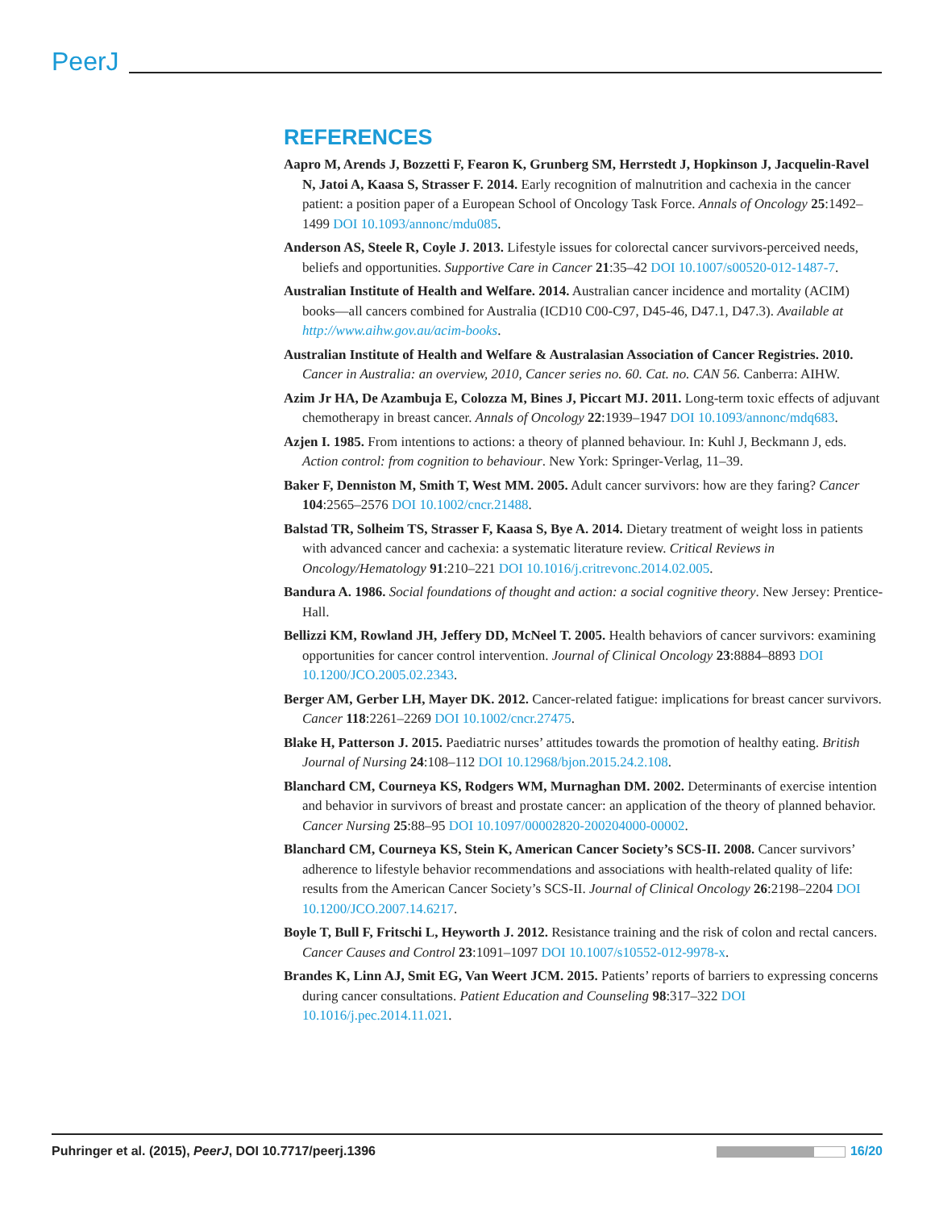PeerJ
REFERENCES
Aapro M, Arends J, Bozzetti F, Fearon K, Grunberg SM, Herrstedt J, Hopkinson J, Jacquelin-Ravel N, Jatoi A, Kaasa S, Strasser F. 2014. Early recognition of malnutrition and cachexia in the cancer patient: a position paper of a European School of Oncology Task Force. Annals of Oncology 25:1492–1499 DOI 10.1093/annonc/mdu085.
Anderson AS, Steele R, Coyle J. 2013. Lifestyle issues for colorectal cancer survivors-perceived needs, beliefs and opportunities. Supportive Care in Cancer 21:35–42 DOI 10.1007/s00520-012-1487-7.
Australian Institute of Health and Welfare. 2014. Australian cancer incidence and mortality (ACIM) books—all cancers combined for Australia (ICD10 C00-C97, D45-46, D47.1, D47.3). Available at http://www.aihw.gov.au/acim-books.
Australian Institute of Health and Welfare & Australasian Association of Cancer Registries. 2010. Cancer in Australia: an overview, 2010, Cancer series no. 60. Cat. no. CAN 56. Canberra: AIHW.
Azim Jr HA, De Azambuja E, Colozza M, Bines J, Piccart MJ. 2011. Long-term toxic effects of adjuvant chemotherapy in breast cancer. Annals of Oncology 22:1939–1947 DOI 10.1093/annonc/mdq683.
Azjen I. 1985. From intentions to actions: a theory of planned behaviour. In: Kuhl J, Beckmann J, eds. Action control: from cognition to behaviour. New York: Springer-Verlag, 11–39.
Baker F, Denniston M, Smith T, West MM. 2005. Adult cancer survivors: how are they faring? Cancer 104:2565–2576 DOI 10.1002/cncr.21488.
Balstad TR, Solheim TS, Strasser F, Kaasa S, Bye A. 2014. Dietary treatment of weight loss in patients with advanced cancer and cachexia: a systematic literature review. Critical Reviews in Oncology/Hematology 91:210–221 DOI 10.1016/j.critrevonc.2014.02.005.
Bandura A. 1986. Social foundations of thought and action: a social cognitive theory. New Jersey: Prentice-Hall.
Bellizzi KM, Rowland JH, Jeffery DD, McNeel T. 2005. Health behaviors of cancer survivors: examining opportunities for cancer control intervention. Journal of Clinical Oncology 23:8884–8893 DOI 10.1200/JCO.2005.02.2343.
Berger AM, Gerber LH, Mayer DK. 2012. Cancer-related fatigue: implications for breast cancer survivors. Cancer 118:2261–2269 DOI 10.1002/cncr.27475.
Blake H, Patterson J. 2015. Paediatric nurses’ attitudes towards the promotion of healthy eating. British Journal of Nursing 24:108–112 DOI 10.12968/bjon.2015.24.2.108.
Blanchard CM, Courneya KS, Rodgers WM, Murnaghan DM. 2002. Determinants of exercise intention and behavior in survivors of breast and prostate cancer: an application of the theory of planned behavior. Cancer Nursing 25:88–95 DOI 10.1097/00002820-200204000-00002.
Blanchard CM, Courneya KS, Stein K, American Cancer Society’s SCS-II. 2008. Cancer survivors’ adherence to lifestyle behavior recommendations and associations with health-related quality of life: results from the American Cancer Society’s SCS-II. Journal of Clinical Oncology 26:2198–2204 DOI 10.1200/JCO.2007.14.6217.
Boyle T, Bull F, Fritschi L, Heyworth J. 2012. Resistance training and the risk of colon and rectal cancers. Cancer Causes and Control 23:1091–1097 DOI 10.1007/s10552-012-9978-x.
Brandes K, Linn AJ, Smit EG, Van Weert JCM. 2015. Patients’ reports of barriers to expressing concerns during cancer consultations. Patient Education and Counseling 98:317–322 DOI 10.1016/j.pec.2014.11.021.
Puhringer et al. (2015), PeerJ, DOI 10.7717/peerj.1396 16/20